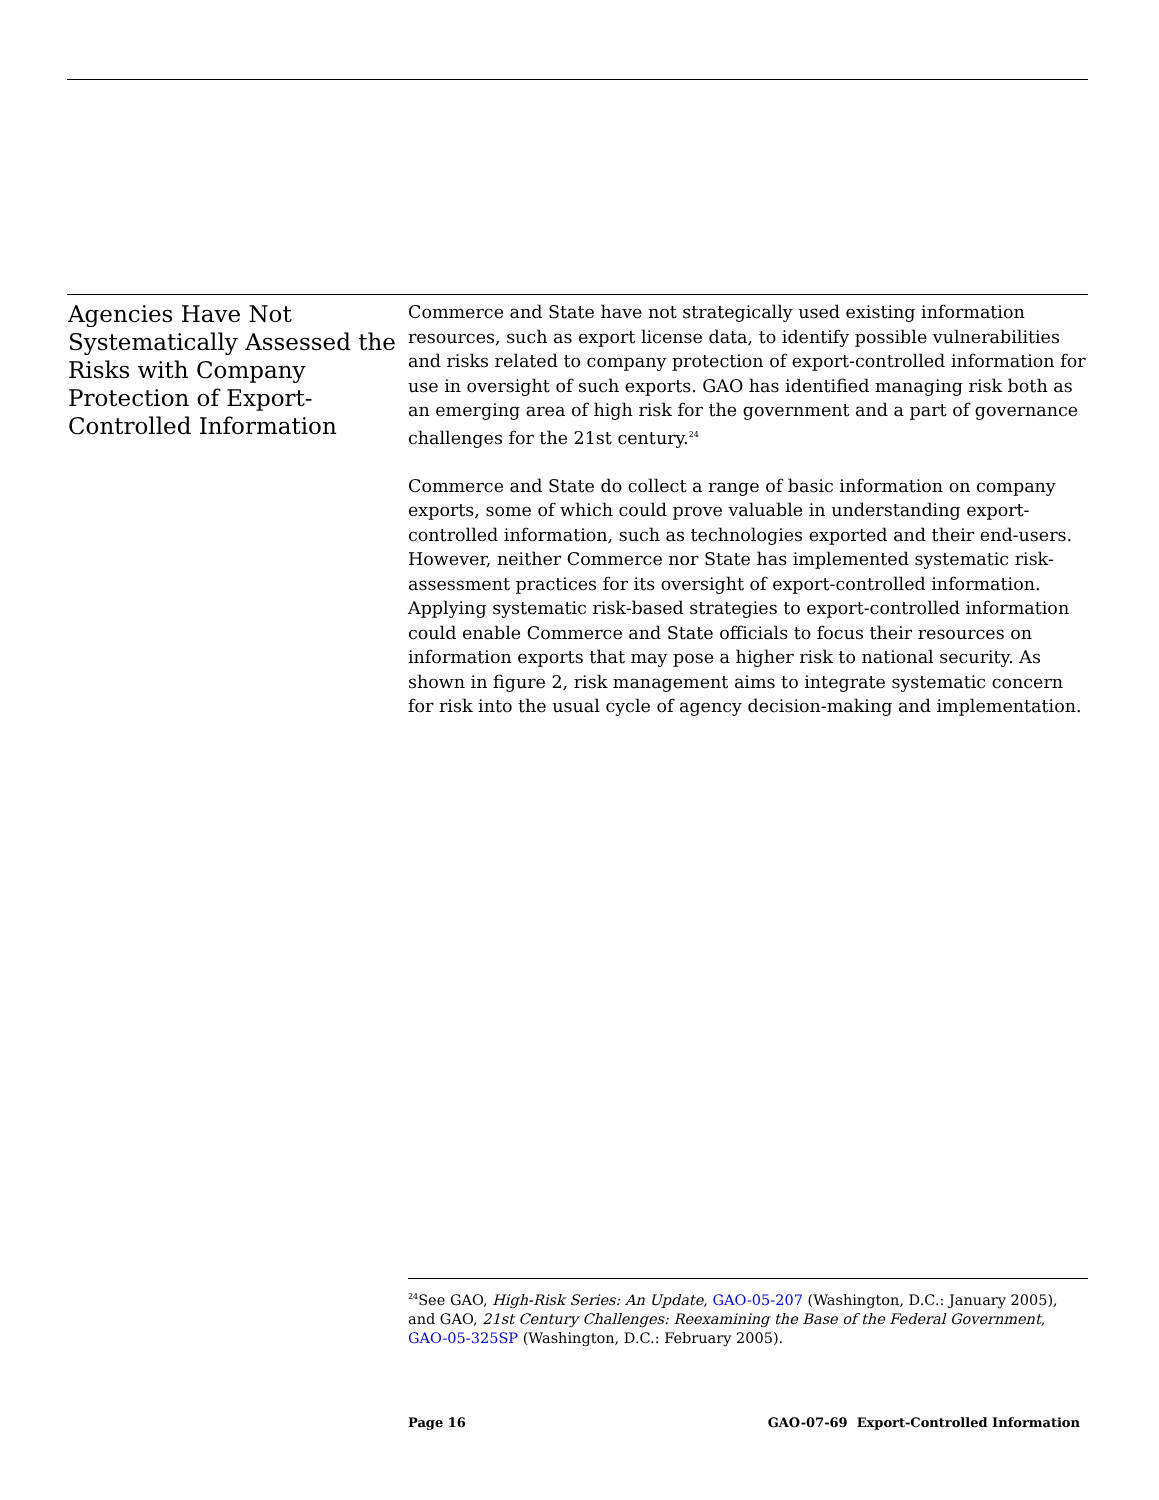Agencies Have Not Systematically Assessed the Risks with Company Protection of Export-Controlled Information
Commerce and State have not strategically used existing information resources, such as export license data, to identify possible vulnerabilities and risks related to company protection of export-controlled information for use in oversight of such exports. GAO has identified managing risk both as an emerging area of high risk for the government and a part of governance challenges for the 21st century.<sup>24</sup>
Commerce and State do collect a range of basic information on company exports, some of which could prove valuable in understanding export-controlled information, such as technologies exported and their end-users. However, neither Commerce nor State has implemented systematic risk-assessment practices for its oversight of export-controlled information. Applying systematic risk-based strategies to export-controlled information could enable Commerce and State officials to focus their resources on information exports that may pose a higher risk to national security. As shown in figure 2, risk management aims to integrate systematic concern for risk into the usual cycle of agency decision-making and implementation.
<sup>24</sup> See GAO, High-Risk Series: An Update, GAO-05-207 (Washington, D.C.: January 2005), and GAO, 21st Century Challenges: Reexamining the Base of the Federal Government, GAO-05-325SP (Washington, D.C.: February 2005).
Page 16 GAO-07-69 Export-Controlled Information